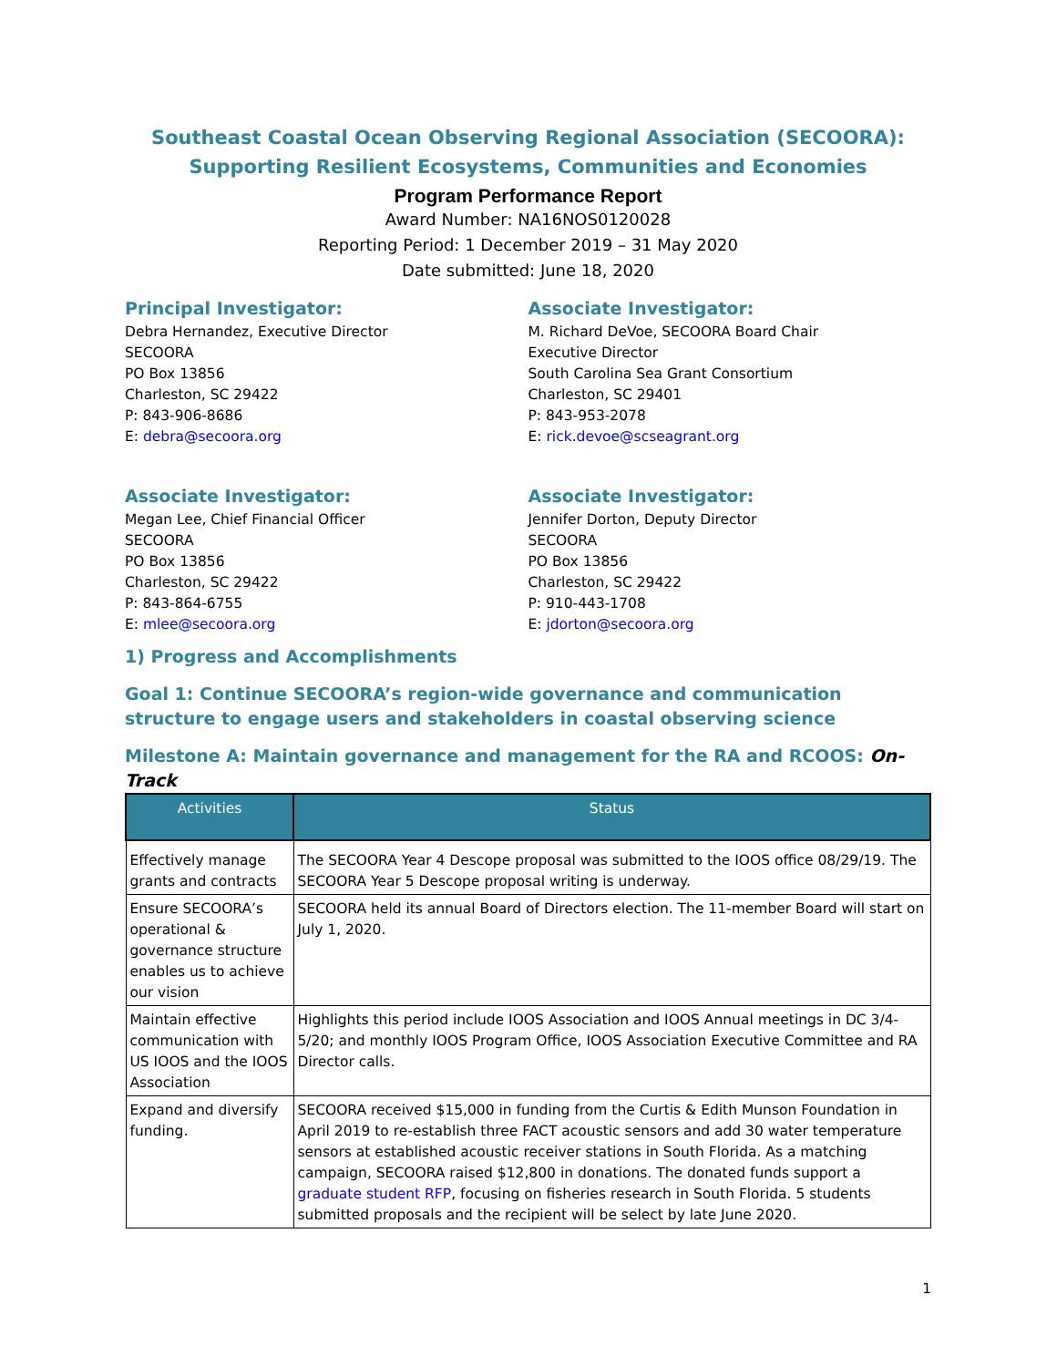Southeast Coastal Ocean Observing Regional Association (SECOORA):
Supporting Resilient Ecosystems, Communities and Economies
Program Performance Report
Award Number: NA16NOS0120028
Reporting Period: 1 December 2019 – 31 May 2020
Date submitted: June 18, 2020
Principal Investigator:
Debra Hernandez, Executive Director
SECOORA
PO Box 13856
Charleston, SC 29422
P: 843-906-8686
E: debra@secoora.org
Associate Investigator:
M. Richard DeVoe, SECOORA Board Chair
Executive Director
South Carolina Sea Grant Consortium
Charleston, SC 29401
P: 843-953-2078
E: rick.devoe@scseagrant.org
Associate Investigator:
Megan Lee, Chief Financial Officer
SECOORA
PO Box 13856
Charleston, SC 29422
P: 843-864-6755
E: mlee@secoora.org
Associate Investigator:
Jennifer Dorton, Deputy Director
SECOORA
PO Box 13856
Charleston, SC 29422
P: 910-443-1708
E: jdorton@secoora.org
1) Progress and Accomplishments
Goal 1: Continue SECOORA’s region-wide governance and communication structure to engage users and stakeholders in coastal observing science
Milestone A: Maintain governance and management for the RA and RCOOS: On-Track
| Activities | Status |
| --- | --- |
| Effectively manage grants and contracts | The SECOORA Year 4 Descope proposal was submitted to the IOOS office 08/29/19. The SECOORA Year 5 Descope proposal writing is underway. |
| Ensure SECOORA’s operational & governance structure enables us to achieve our vision | SECOORA held its annual Board of Directors election. The 11-member Board will start on July 1, 2020. |
| Maintain effective communication with US IOOS and the IOOS Association | Highlights this period include IOOS Association and IOOS Annual meetings in DC 3/4-5/20; and monthly IOOS Program Office, IOOS Association Executive Committee and RA Director calls. |
| Expand and diversify funding. | SECOORA received $15,000 in funding from the Curtis & Edith Munson Foundation in April 2019 to re-establish three FACT acoustic sensors and add 30 water temperature sensors at established acoustic receiver stations in South Florida. As a matching campaign, SECOORA raised $12,800 in donations. The donated funds support a graduate student RFP , focusing on fisheries research in South Florida. 5 students submitted proposals and the recipient will be select by late June 2020. |
1